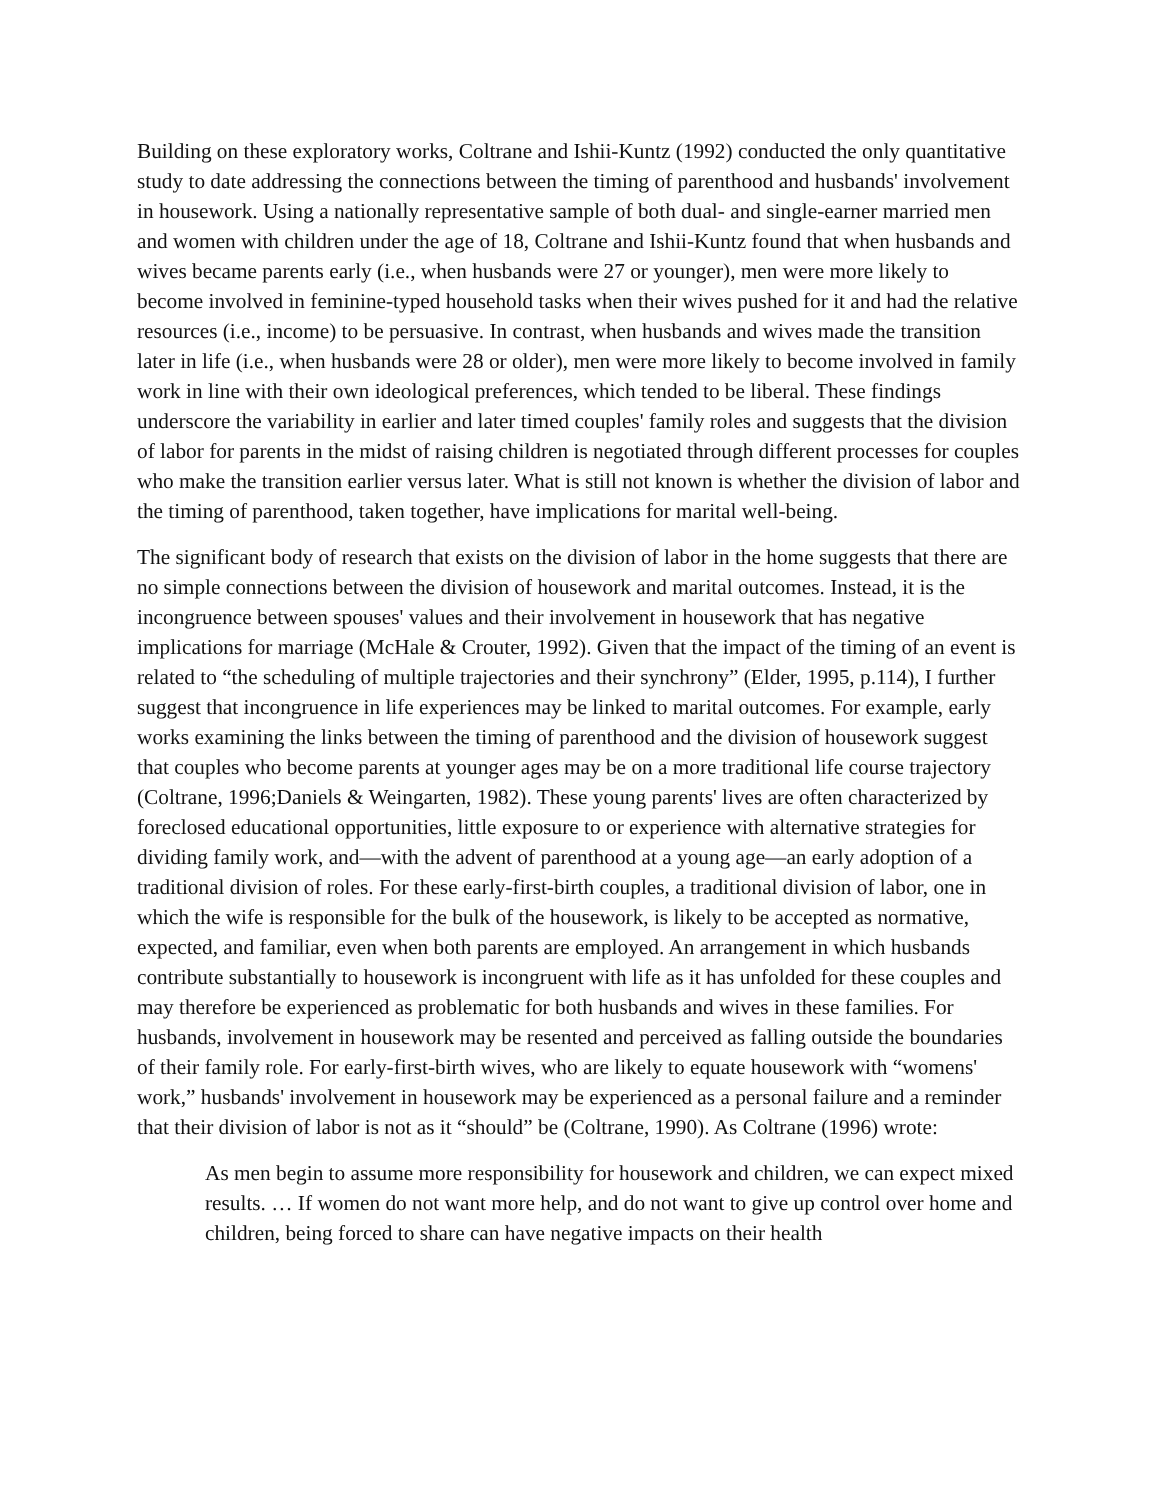Building on these exploratory works, Coltrane and Ishii-Kuntz (1992) conducted the only quantitative study to date addressing the connections between the timing of parenthood and husbands' involvement in housework. Using a nationally representative sample of both dual- and single-earner married men and women with children under the age of 18, Coltrane and Ishii-Kuntz found that when husbands and wives became parents early (i.e., when husbands were 27 or younger), men were more likely to become involved in feminine-typed household tasks when their wives pushed for it and had the relative resources (i.e., income) to be persuasive. In contrast, when husbands and wives made the transition later in life (i.e., when husbands were 28 or older), men were more likely to become involved in family work in line with their own ideological preferences, which tended to be liberal. These findings underscore the variability in earlier and later timed couples' family roles and suggests that the division of labor for parents in the midst of raising children is negotiated through different processes for couples who make the transition earlier versus later. What is still not known is whether the division of labor and the timing of parenthood, taken together, have implications for marital well-being.
The significant body of research that exists on the division of labor in the home suggests that there are no simple connections between the division of housework and marital outcomes. Instead, it is the incongruence between spouses' values and their involvement in housework that has negative implications for marriage (McHale & Crouter, 1992). Given that the impact of the timing of an event is related to “the scheduling of multiple trajectories and their synchrony” (Elder, 1995, p.114), I further suggest that incongruence in life experiences may be linked to marital outcomes. For example, early works examining the links between the timing of parenthood and the division of housework suggest that couples who become parents at younger ages may be on a more traditional life course trajectory (Coltrane, 1996;Daniels & Weingarten, 1982). These young parents' lives are often characterized by foreclosed educational opportunities, little exposure to or experience with alternative strategies for dividing family work, and—with the advent of parenthood at a young age—an early adoption of a traditional division of roles. For these early-first-birth couples, a traditional division of labor, one in which the wife is responsible for the bulk of the housework, is likely to be accepted as normative, expected, and familiar, even when both parents are employed. An arrangement in which husbands contribute substantially to housework is incongruent with life as it has unfolded for these couples and may therefore be experienced as problematic for both husbands and wives in these families. For husbands, involvement in housework may be resented and perceived as falling outside the boundaries of their family role. For early-first-birth wives, who are likely to equate housework with “womens' work,” husbands' involvement in housework may be experienced as a personal failure and a reminder that their division of labor is not as it “should” be (Coltrane, 1990). As Coltrane (1996) wrote:
As men begin to assume more responsibility for housework and children, we can expect mixed results. … If women do not want more help, and do not want to give up control over home and children, being forced to share can have negative impacts on their health